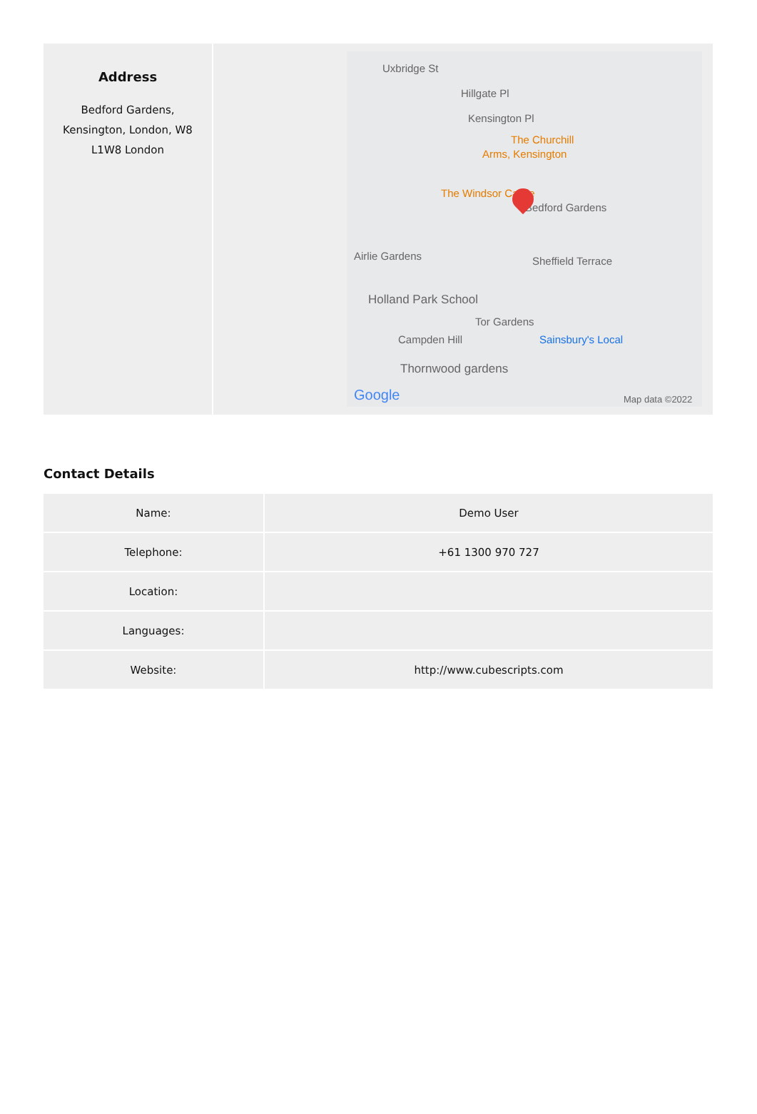Address
Bedford Gardens, Kensington, London, W8 L1W8 London
Uxbridge St
Hillgate Pl
Kensington Pl
The Churchill
Arms, Kensington
The Windsor Castle
Bedford Gardens
Airlie Gardens Sheffield Terrace
Holland Park School
Tor Gardens
Campden Hill Sainsbury's Local
Thornwood gardens
Google Map data ©2022
Contact Details
| Name: | Demo User |
| Telephone: | +61 1300 970 727 |
| Location: | |
| Languages: | |
| Website: | http://www.cubescripts.com |